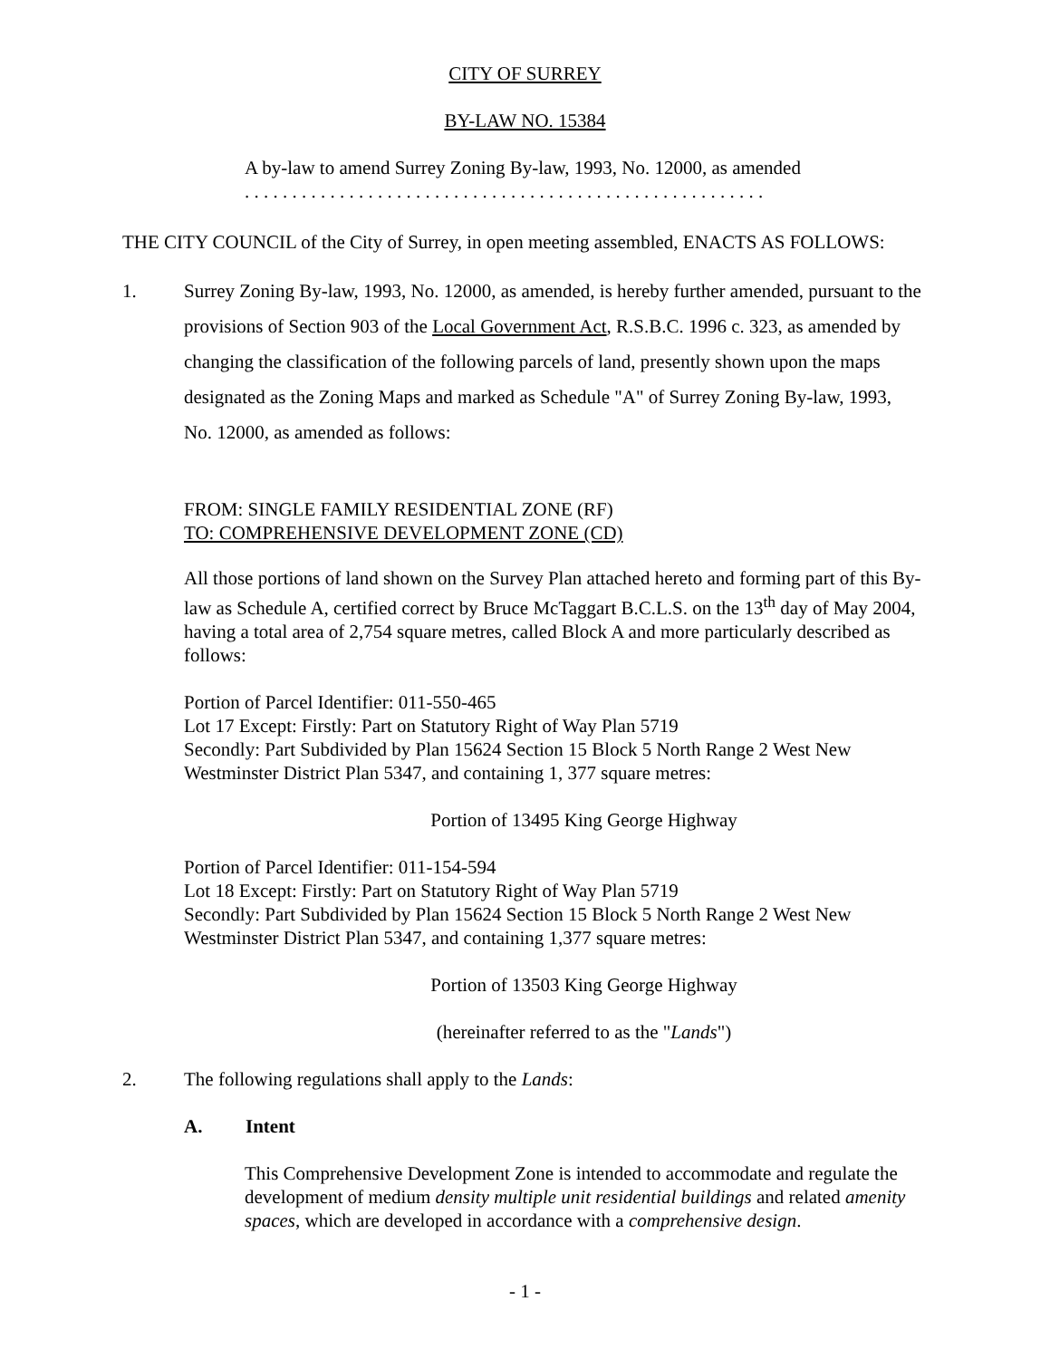CITY OF SURREY
BY-LAW NO. 15384
A by-law to amend Surrey Zoning By-law, 1993, No. 12000, as amended
. . . . . . . . . . . . . . . . . . . . . . . . . . . . . . . . . . . . . . . . . . . . . . . . . . . . . . .
THE CITY COUNCIL of the City of Surrey, in open meeting assembled, ENACTS AS FOLLOWS:
1. Surrey Zoning By-law, 1993, No. 12000, as amended, is hereby further amended, pursuant to the provisions of Section 903 of the Local Government Act, R.S.B.C. 1996 c. 323, as amended by changing the classification of the following parcels of land, presently shown upon the maps designated as the Zoning Maps and marked as Schedule "A" of Surrey Zoning By-law, 1993, No. 12000, as amended as follows:
FROM: SINGLE FAMILY RESIDENTIAL ZONE (RF)
TO: COMPREHENSIVE DEVELOPMENT ZONE (CD)
All those portions of land shown on the Survey Plan attached hereto and forming part of this By-law as Schedule A, certified correct by Bruce McTaggart B.C.L.S. on the 13<sup>th</sup> day of May 2004, having a total area of 2,754 square metres, called Block A and more particularly described as follows:
Portion of Parcel Identifier: 011-550-465
Lot 17 Except: Firstly: Part on Statutory Right of Way Plan 5719
Secondly: Part Subdivided by Plan 15624 Section 15 Block 5 North Range 2 West New Westminster District Plan 5347, and containing 1, 377 square metres:
Portion of 13495 King George Highway
Portion of Parcel Identifier: 011-154-594
Lot 18 Except: Firstly: Part on Statutory Right of Way Plan 5719
Secondly: Part Subdivided by Plan 15624 Section 15 Block 5 North Range 2 West New Westminster District Plan 5347, and containing 1,377 square metres:
Portion of 13503 King George Highway
(hereinafter referred to as the "Lands")
2. The following regulations shall apply to the Lands:
A. Intent
This Comprehensive Development Zone is intended to accommodate and regulate the development of medium density multiple unit residential buildings and related amenity spaces, which are developed in accordance with a comprehensive design.
- 1 -